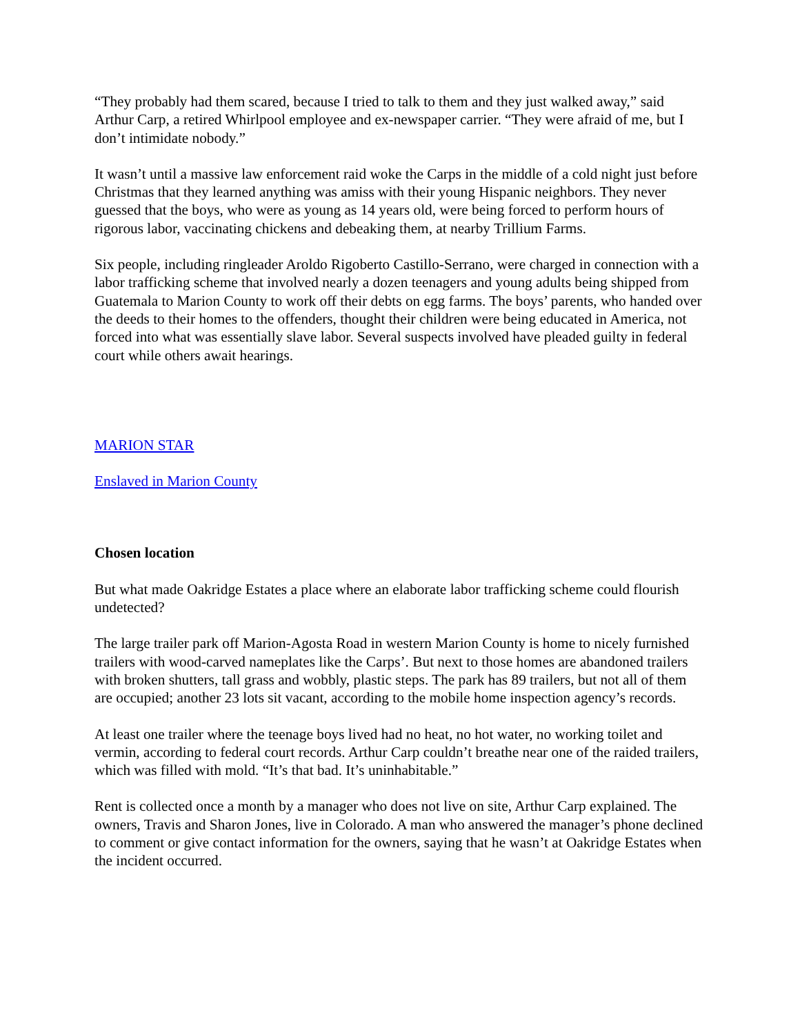“They probably had them scared, because I tried to talk to them and they just walked away,” said Arthur Carp, a retired Whirlpool employee and ex-newspaper carrier. “They were afraid of me, but I don’t intimidate nobody.”
It wasn’t until a massive law enforcement raid woke the Carps in the middle of a cold night just before Christmas that they learned anything was amiss with their young Hispanic neighbors. They never guessed that the boys, who were as young as 14 years old, were being forced to perform hours of rigorous labor, vaccinating chickens and debeaking them, at nearby Trillium Farms.
Six people, including ringleader Aroldo Rigoberto Castillo-Serrano, were charged in connection with a labor trafficking scheme that involved nearly a dozen teenagers and young adults being shipped from Guatemala to Marion County to work off their debts on egg farms. The boys’ parents, who handed over the deeds to their homes to the offenders, thought their children were being educated in America, not forced into what was essentially slave labor. Several suspects involved have pleaded guilty in federal court while others await hearings.
MARION STAR
Enslaved in Marion County
Chosen location
But what made Oakridge Estates a place where an elaborate labor trafficking scheme could flourish undetected?
The large trailer park off Marion-Agosta Road in western Marion County is home to nicely furnished trailers with wood-carved nameplates like the Carps’. But next to those homes are abandoned trailers with broken shutters, tall grass and wobbly, plastic steps. The park has 89 trailers, but not all of them are occupied; another 23 lots sit vacant, according to the mobile home inspection agency’s records.
At least one trailer where the teenage boys lived had no heat, no hot water, no working toilet and vermin, according to federal court records. Arthur Carp couldn’t breathe near one of the raided trailers, which was filled with mold. “It’s that bad. It’s uninhabitable.”
Rent is collected once a month by a manager who does not live on site, Arthur Carp explained. The owners, Travis and Sharon Jones, live in Colorado. A man who answered the manager’s phone declined to comment or give contact information for the owners, saying that he wasn’t at Oakridge Estates when the incident occurred.